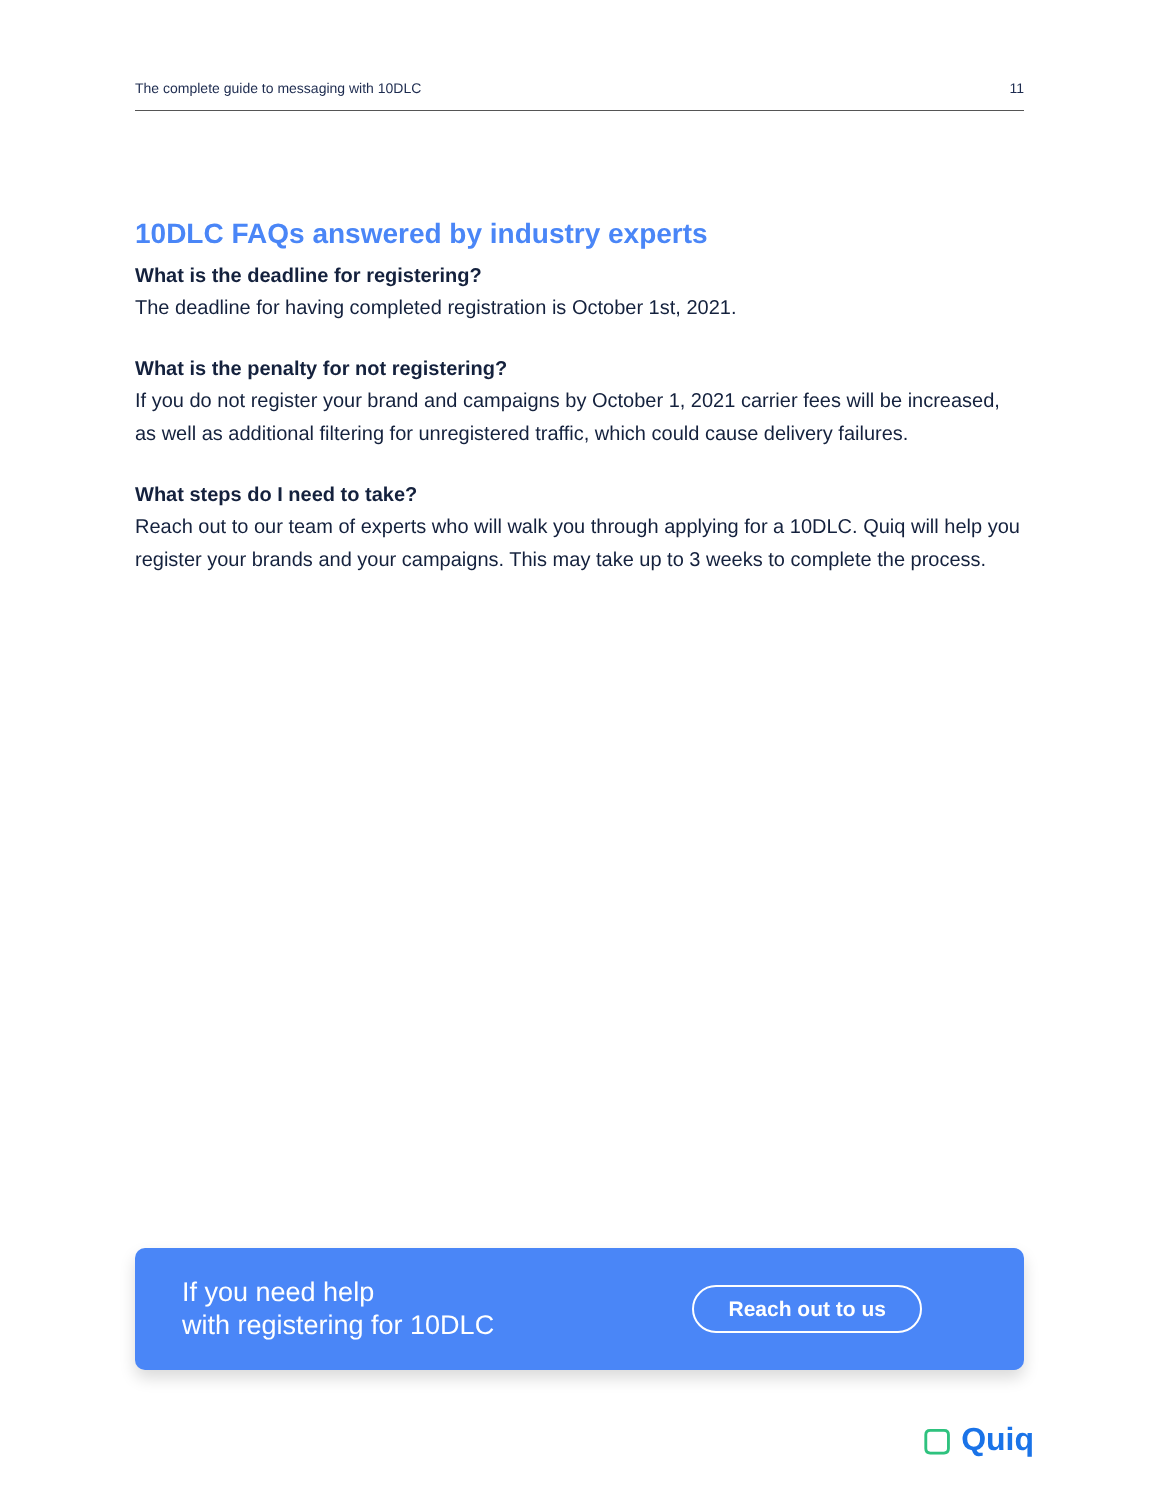The complete guide to messaging with 10DLC 11
10DLC FAQs answered by industry experts
What is the deadline for registering?
The deadline for having completed registration is October 1st, 2021.
What is the penalty for not registering?
If you do not register your brand and campaigns by October 1, 2021 carrier fees will be increased, as well as additional filtering for unregistered traffic, which could cause delivery failures.
What steps do I need to take?
Reach out to our team of experts who will walk you through applying for a 10DLC. Quiq will help you register your brands and your campaigns. This may take up to 3 weeks to complete the process.
If you need help
with registering for 10DLC
Reach out to us
▢ Quiq